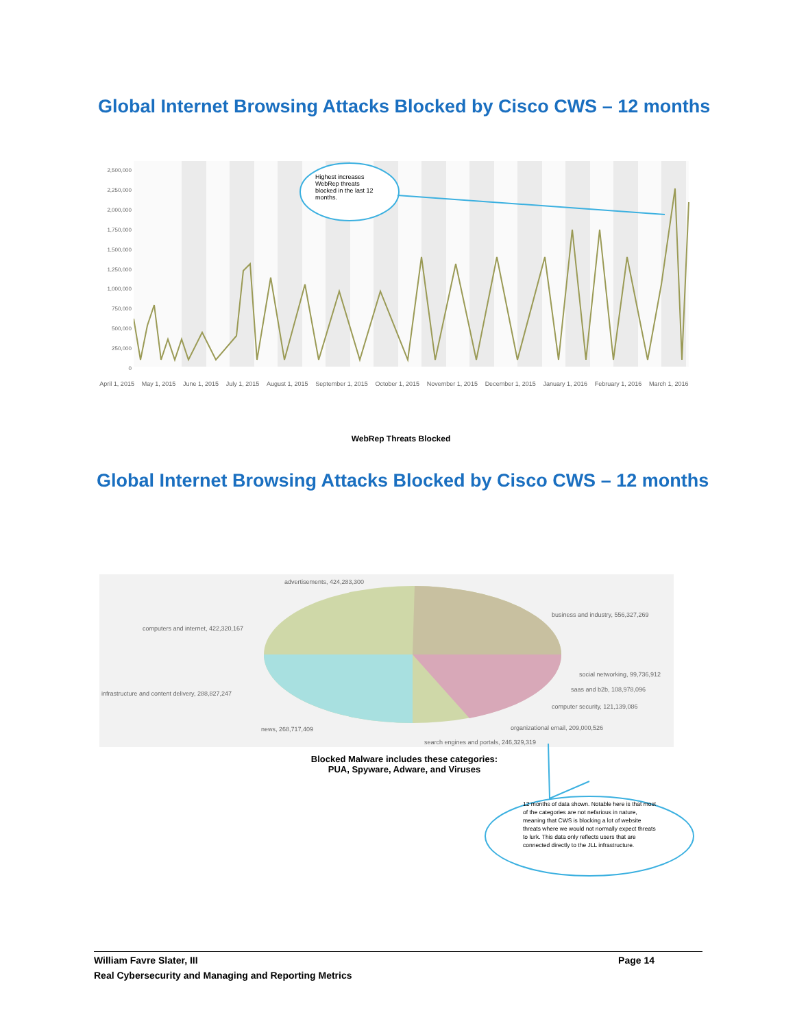Global Internet Browsing Attacks Blocked by Cisco CWS – 12 months
2,500,000
2,250,000
2,000,000
1,750,000
1,500,000
1,250,000
1,000,000
750,000
500,000
250,000
0
Highest increases WebRep threats blocked in the last 12 months.
April 1, 2015 May 1, 2015 June 1, 2015 July 1, 2015 August 1, 2015 September 1, 2015 October 1, 2015 November 1, 2015 December 1, 2015 January 1, 2016 February 1, 2016 March 1, 2016
WebRep Threats Blocked
Global Internet Browsing Attacks Blocked by Cisco CWS – 12 months
advertisements, 424,283,300
business and industry, 556,327,269
computers and internet, 422,320,167
social networking, 99,736,912
saas and b2b, 108,978,096
infrastructure and content delivery, 288,827,247
computer security, 121,139,086
news, 268,717,409
organizational email, 209,000,526
search engines and portals, 246,329,319
Blocked Malware includes these categories:
PUA, Spyware, Adware, and Viruses
12 months of data shown. Notable here is that most of the categories are not nefarious in nature, meaning that CWS is blocking a lot of website threats where we would not normally expect threats to lurk. This data only reflects users that are connected directly to the JLL infrastructure.
William Favre Slater, III Page 14
Real Cybersecurity and Managing and Reporting Metrics